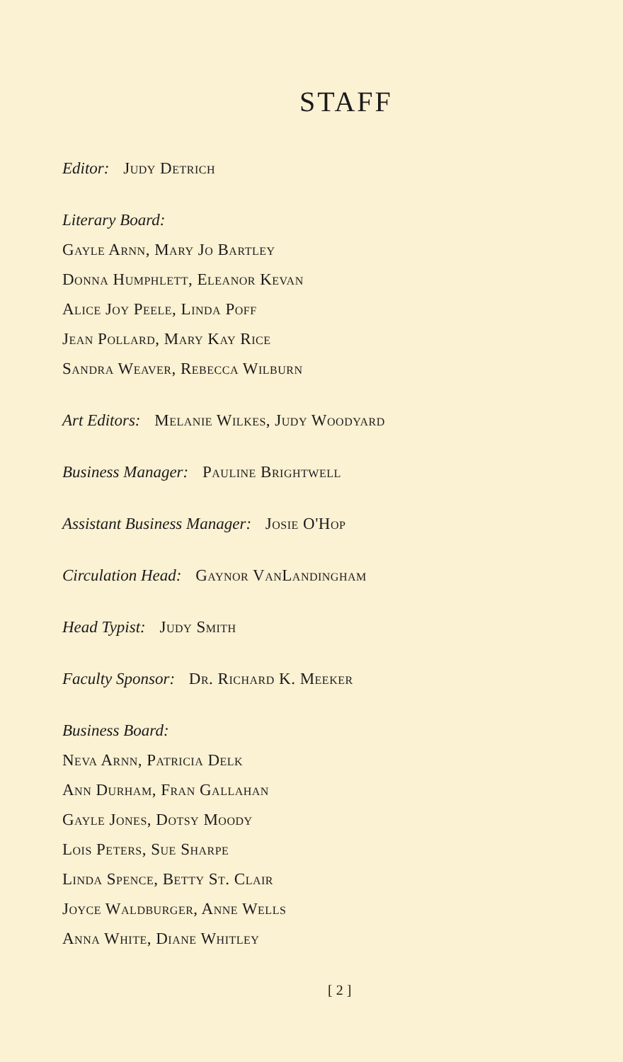STAFF
Editor: Judy Detrich
Literary Board:
Gayle Arnn, Mary Jo Bartley
Donna Humphlett, Eleanor Kevan
Alice Joy Peele, Linda Poff
Jean Pollard, Mary Kay Rice
Sandra Weaver, Rebecca Wilburn
Art Editors: Melanie Wilkes, Judy Woodyard
Business Manager: Pauline Brightwell
Assistant Business Manager: Josie O'Hop
Circulation Head: Gaynor VanLandingham
Head Typist: Judy Smith
Faculty Sponsor: Dr. Richard K. Meeker
Business Board:
Neva Arnn, Patricia Delk
Ann Durham, Fran Gallahan
Gayle Jones, Dotsy Moody
Lois Peters, Sue Sharpe
Linda Spence, Betty St. Clair
Joyce Waldburger, Anne Wells
Anna White, Diane Whitley
[ 2 ]